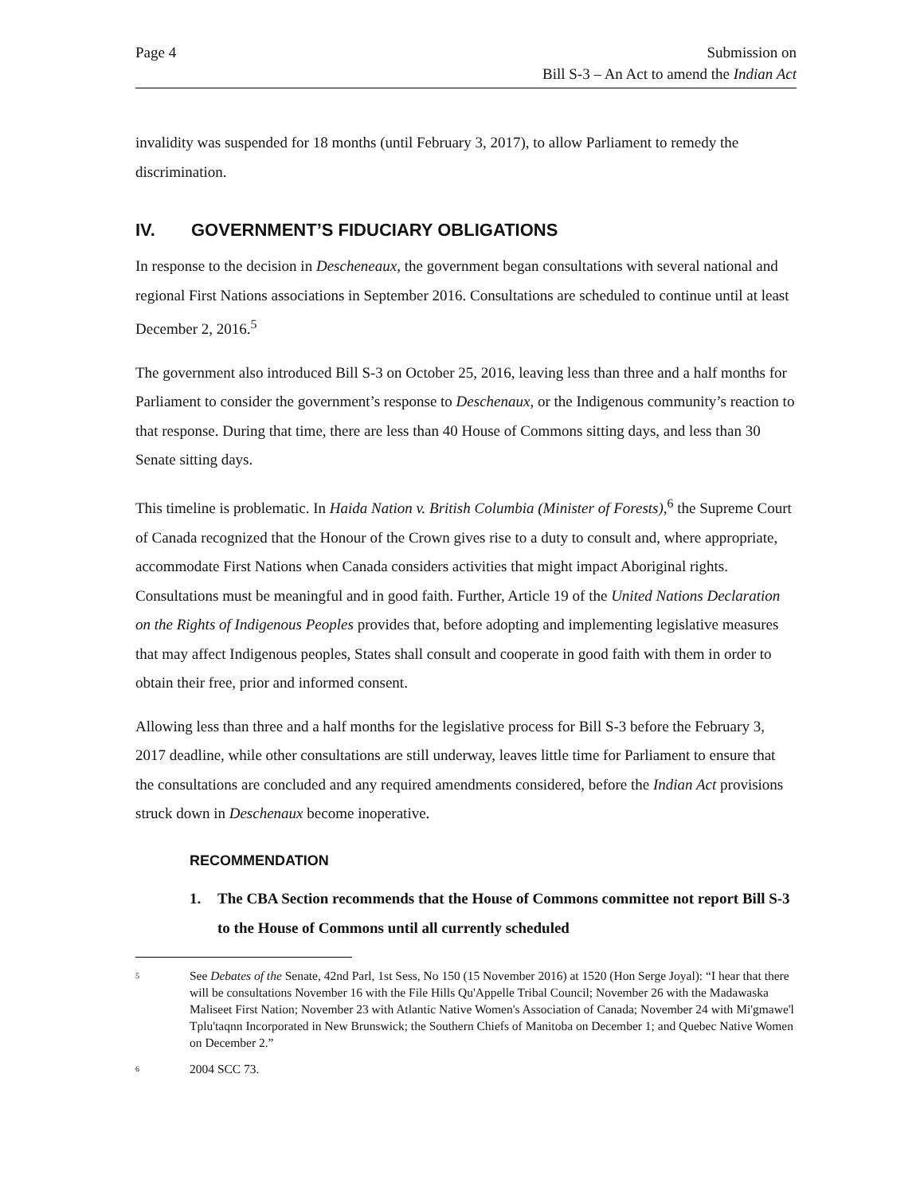Page 4 Submission on
Bill S-3 – An Act to amend the Indian Act
invalidity was suspended for 18 months (until February 3, 2017), to allow Parliament to remedy the discrimination.
IV. GOVERNMENT’S FIDUCIARY OBLIGATIONS
In response to the decision in Descheneaux, the government began consultations with several national and regional First Nations associations in September 2016. Consultations are scheduled to continue until at least December 2, 2016.<sup>5</sup>
The government also introduced Bill S-3 on October 25, 2016, leaving less than three and a half months for Parliament to consider the government’s response to Deschenaux, or the Indigenous community’s reaction to that response. During that time, there are less than 40 House of Commons sitting days, and less than 30 Senate sitting days.
This timeline is problematic. In Haida Nation v. British Columbia (Minister of Forests),<sup>6</sup> the Supreme Court of Canada recognized that the Honour of the Crown gives rise to a duty to consult and, where appropriate, accommodate First Nations when Canada considers activities that might impact Aboriginal rights. Consultations must be meaningful and in good faith. Further, Article 19 of the United Nations Declaration on the Rights of Indigenous Peoples provides that, before adopting and implementing legislative measures that may affect Indigenous peoples, States shall consult and cooperate in good faith with them in order to obtain their free, prior and informed consent.
Allowing less than three and a half months for the legislative process for Bill S-3 before the February 3, 2017 deadline, while other consultations are still underway, leaves little time for Parliament to ensure that the consultations are concluded and any required amendments considered, before the Indian Act provisions struck down in Deschenaux become inoperative.
RECOMMENDATION
1. The CBA Section recommends that the House of Commons committee not report Bill S-3 to the House of Commons until all currently scheduled
<sup>5</sup>
See Debates of the Senate, 42nd Parl, 1st Sess, No 150 (15 November 2016) at 1520 (Hon Serge Joyal): “I hear that there will be consultations November 16 with the File Hills Qu'Appelle Tribal Council; November 26 with the Madawaska Maliseet First Nation; November 23 with Atlantic Native Women's Association of Canada; November 24 with Mi'gmawe'l Tplu'taqnn Incorporated in New Brunswick; the Southern Chiefs of Manitoba on December 1; and Quebec Native Women on December 2.”
<sup>6</sup>
2004 SCC 73.